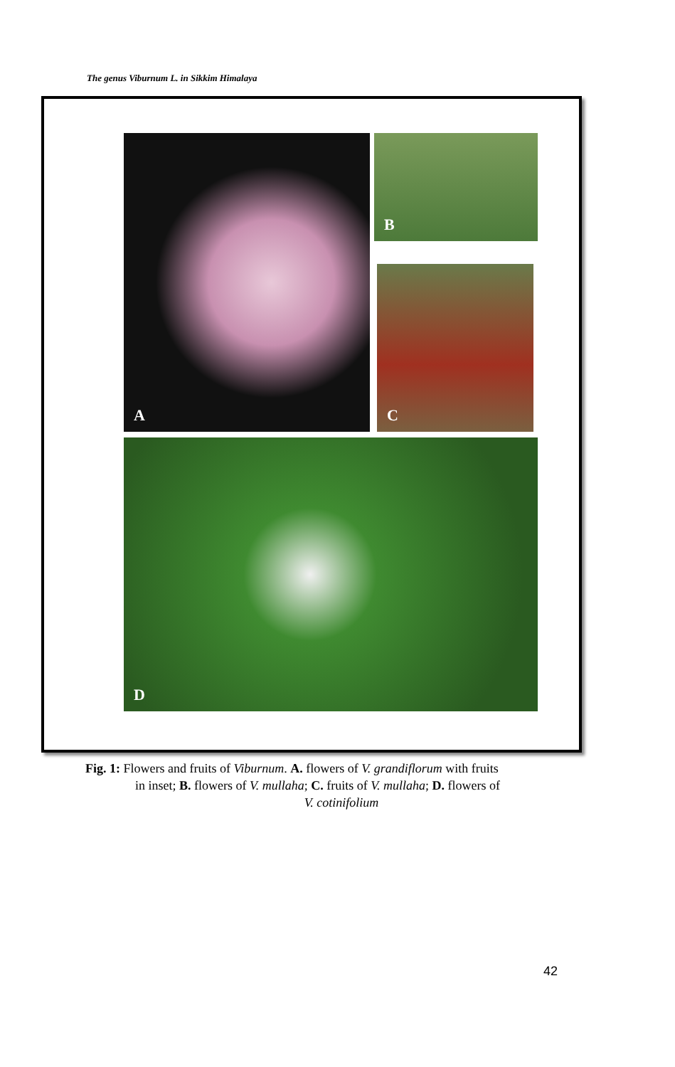The genus Viburnum L. in Sikkim Himalaya
A B
C
D
Fig. 1: Flowers and fruits of Viburnum. A. flowers of V. grandiflorum with fruits
in inset; B. flowers of V. mullaha; C. fruits of V. mullaha; D. flowers of
V. cotinifolium
42